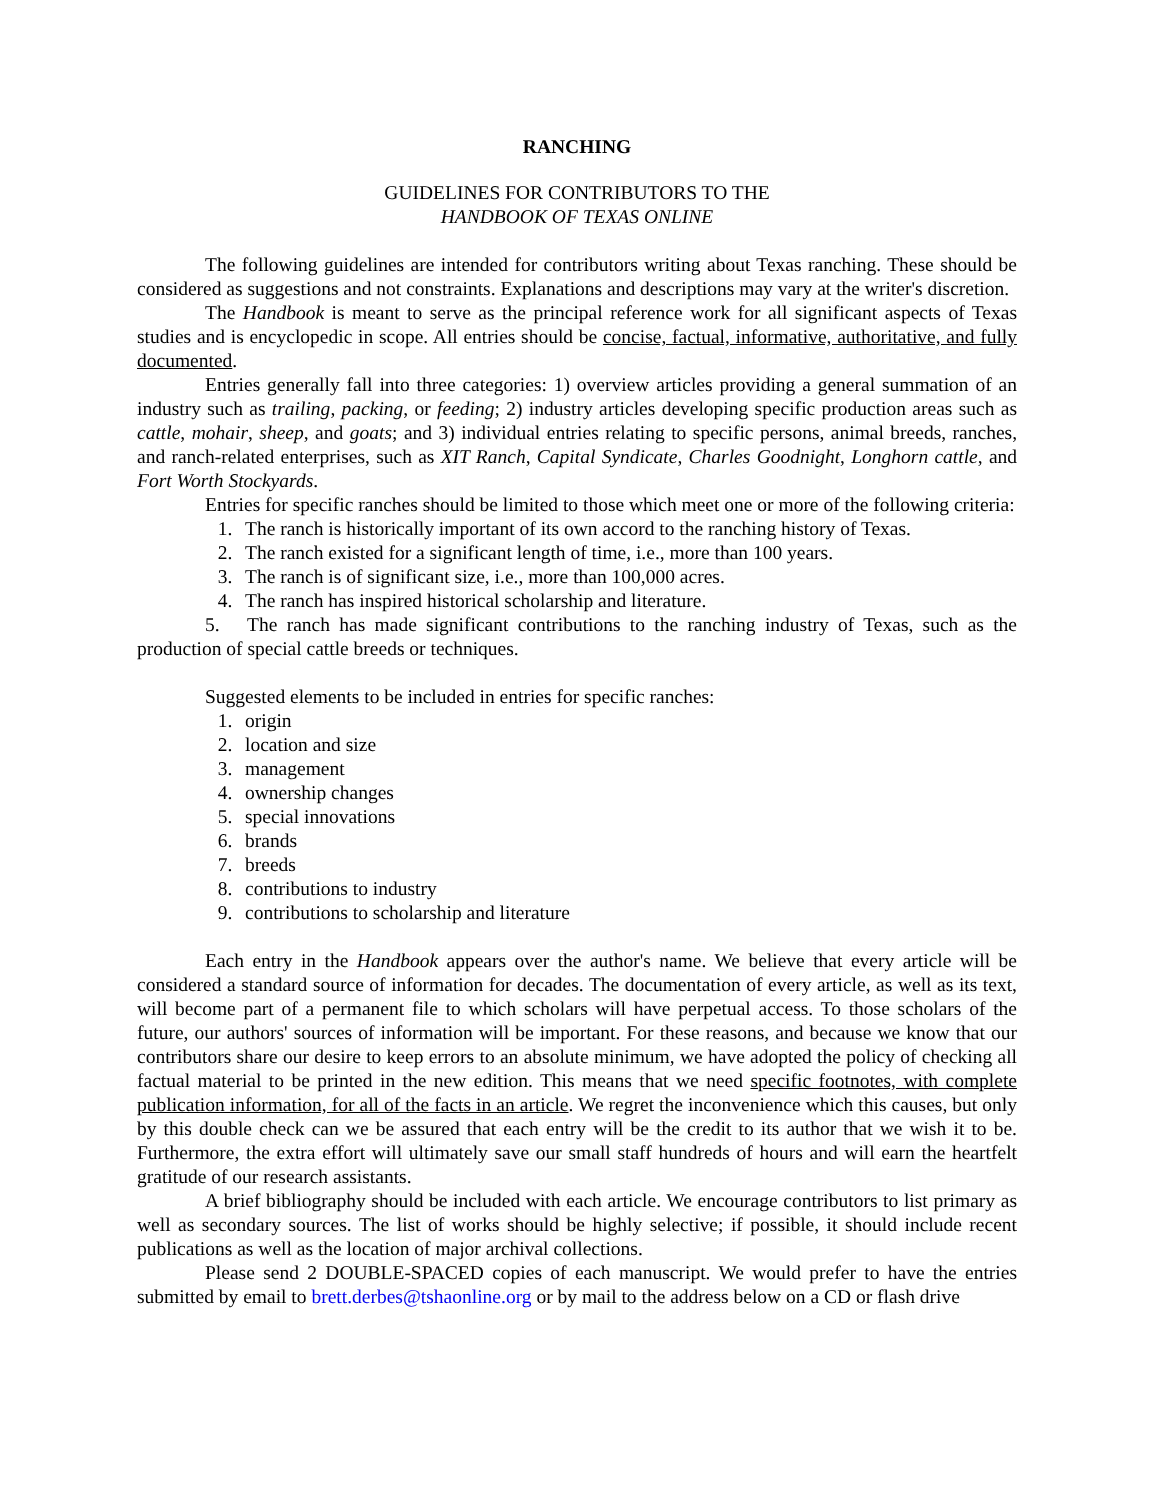RANCHING
GUIDELINES FOR CONTRIBUTORS TO THE
HANDBOOK OF TEXAS ONLINE
The following guidelines are intended for contributors writing about Texas ranching. These should be considered as suggestions and not constraints. Explanations and descriptions may vary at the writer's discretion.
The Handbook is meant to serve as the principal reference work for all significant aspects of Texas studies and is encyclopedic in scope. All entries should be concise, factual, informative, authoritative, and fully documented.
Entries generally fall into three categories: 1) overview articles providing a general summation of an industry such as trailing, packing, or feeding; 2) industry articles developing specific production areas such as cattle, mohair, sheep, and goats; and 3) individual entries relating to specific persons, animal breeds, ranches, and ranch-related enterprises, such as XIT Ranch, Capital Syndicate, Charles Goodnight, Longhorn cattle, and Fort Worth Stockyards.
Entries for specific ranches should be limited to those which meet one or more of the following criteria:
1. The ranch is historically important of its own accord to the ranching history of Texas.
2. The ranch existed for a significant length of time, i.e., more than 100 years.
3. The ranch is of significant size, i.e., more than 100,000 acres.
4. The ranch has inspired historical scholarship and literature.
5. The ranch has made significant contributions to the ranching industry of Texas, such as the production of special cattle breeds or techniques.
Suggested elements to be included in entries for specific ranches:
1. origin
2. location and size
3. management
4. ownership changes
5. special innovations
6. brands
7. breeds
8. contributions to industry
9. contributions to scholarship and literature
Each entry in the Handbook appears over the author's name. We believe that every article will be considered a standard source of information for decades. The documentation of every article, as well as its text, will become part of a permanent file to which scholars will have perpetual access. To those scholars of the future, our authors' sources of information will be important. For these reasons, and because we know that our contributors share our desire to keep errors to an absolute minimum, we have adopted the policy of checking all factual material to be printed in the new edition. This means that we need specific footnotes, with complete publication information, for all of the facts in an article. We regret the inconvenience which this causes, but only by this double check can we be assured that each entry will be the credit to its author that we wish it to be. Furthermore, the extra effort will ultimately save our small staff hundreds of hours and will earn the heartfelt gratitude of our research assistants.
A brief bibliography should be included with each article. We encourage contributors to list primary as well as secondary sources. The list of works should be highly selective; if possible, it should include recent publications as well as the location of major archival collections.
Please send 2 DOUBLE-SPACED copies of each manuscript. We would prefer to have the entries submitted by email to brett.derbes@tshaonline.org or by mail to the address below on a CD or flash drive